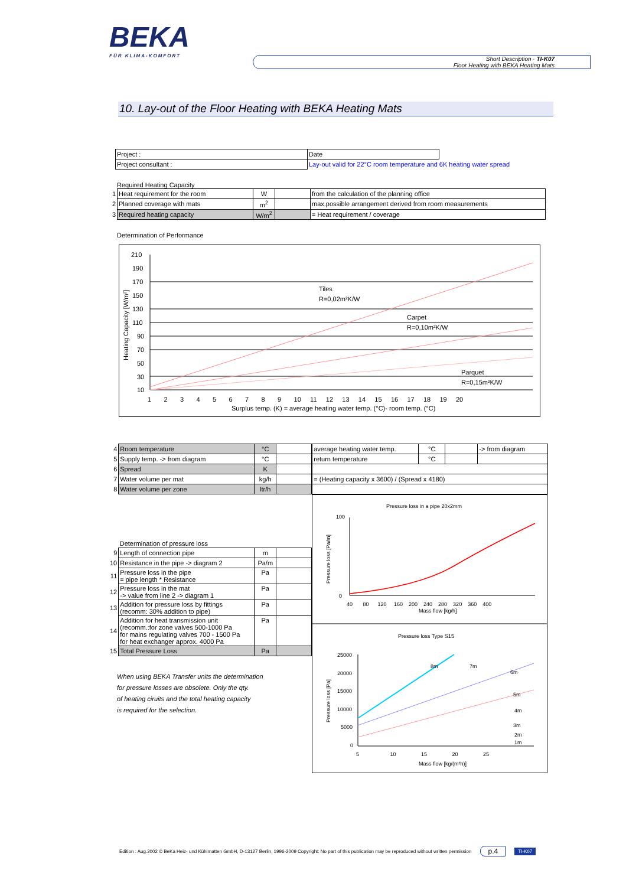BEKA
FÜR KLIMA-KOMFORT
Short Description · TI-K07
Floor Heating with BEKA Heating Mats
10. Lay-out of the Floor Heating with BEKA Heating Mats
| Project : | Date | |
| Project consultant : | Lay-out valid for 22°C room temperature and 6K heating water spread | |
Required Heating Capacity
| 1 | Heat requirement for the room | W | | from the calculation of the planning office |
| 2 | Planned coverage with mats | m<sup>2</sup> | | max.possible arrangement derived from room measurements |
| 3 | Required heating capacity | W/m<sup>2</sup> | | = Heat requirement / coverage |
Determination of Performance
210
190
170
150
130
110
90
70
50
30
10
Tiles
R=0,02m²K/W
Carpet
R=0,10m²K/W
Parquet
R=0,15m²K/W
Heating Capacity [W/m²]
1 2 3 4 5 6 7 8 9 10 11 12 13 14 15 16 17 18 19 20
Surplus temp. (K) = average heating water temp. (°C)- room temp. (°C)
| 4 | Room temperature | °C | |
| 5 | Supply temp. -> from diagram | °C | |
| 6 | Spread | K | |
| 7 | Water volume per mat | kg/h | |
| 8 | Water volume per zone | ltr/h | |
| | Determination of pressure loss | | |
| 9 | Length of connection pipe | m | |
| 10 | Resistance in the pipe -> diagram 2 | Pa/m | |
| 11 | Pressure loss in the pipe = pipe length * Resistance | Pa | |
| 12 | Pressure loss in the mat -> value from line 2 -> diagram 1 | Pa | |
| 13 | Addition for pressure loss by fittings (recomm: 30% addition to pipe) | Pa | |
| 14 | Addition for heat transmission unit (recomm.:for zone valves 500-1000 Pa for mains regulating valves 700 - 1500 Pa for heat exchanger approx. 4000 Pa | Pa | |
| 15 | Total Pressure Loss | Pa | |
When using BEKA Transfer units the determination
for pressure losses are obsolete. Only the qty.
of heating ciruits and the total heating capacity
is required for the selection.
| average heating water temp. | °C | | -> from diagram |
| return temperature | °C | | |
| = (Heating capacity x 3600) / (Spread x 4180) | | | |
Pressure loss in a pipe 20x2mm
100
0
Pressure loss [Pa/m]
40 80 120 160 200 240 280 320 360 400
Mass flow [kg/h]
Pressure loss Type S15
25000
20000
15000
10000
5000
0
8m
7m
6m
5m
4m
3m
2m
1m
Pressure loss [Pa]
5 10 15 20 25
Mass flow [kg/(m²h)]
Edition : Aug.2002 © BeKa Heiz- und Kühlmatten GmbH, D-13127 Berlin, 1996-2009 Copyright: No part of this publication may be reproduced without written permission p.4 TI-K07